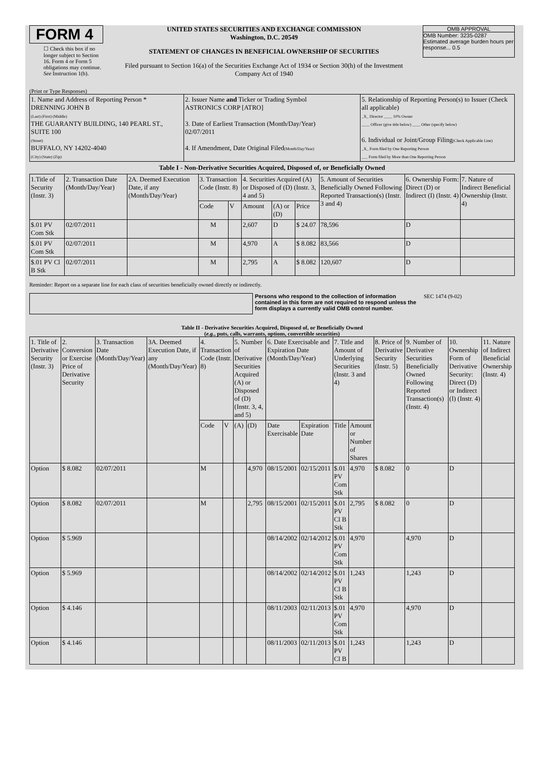FORM 4
☐ Check this box if no longer subject to Section 16. Form 4 or Form 5 obligations may continue. See Instruction 1(b).
UNITED STATES SECURITIES AND EXCHANGE COMMISSION
Washington, D.C. 20549
STATEMENT OF CHANGES IN BENEFICIAL OWNERSHIP OF SECURITIES
Filed pursuant to Section 16(a) of the Securities Exchange Act of 1934 or Section 30(h) of the Investment Company Act of 1940
OMB APPROVAL
OMB Number: 3235-0287
Estimated average burden hours per response... 0.5
(Print or Type Responses)
| 1. Name and Address of Reporting Person * DRENNING JOHN B (Last) (First) (Middle) THE GUARANTY BUILDING, 140 PEARL ST., SUITE 100 (Street) BUFFALO, NY 14202-4040 (City) (State) (Zip) | 2. Issuer Name and Ticker or Trading Symbol ASTRONICS CORP [ATRO] 3. Date of Earliest Transaction (Month/Day/Year) 02/07/2011 4. If Amendment, Date Original Filed (Month/Day/Year) | 5. Relationship of Reporting Person(s) to Issuer (Check all applicable) _X_ Director ____ 10% Owner ____ Officer (give title below) ____ Other (specify below) 6. Individual or Joint/Group Filing (Check Applicable Line) _X_ Form filed by One Reporting Person ___ Form filed by More than One Reporting Person |
Table I - Non-Derivative Securities Acquired, Disposed of, or Beneficially Owned
| 1.Title of Security (Instr. 3) | 2. Transaction Date (Month/Day/Year) | 2A. Deemed Execution Date, if any (Month/Day/Year) | 3. Transaction Code (Instr. 8) | | 4. Securities Acquired (A) or Disposed of (D) (Instr. 3, 4 and 5) | | | 5. Amount of Securities Beneficially Owned Following Reported Transaction(s) (Instr. 3 and 4) | 6. Ownership Form: Direct (D) or Indirect (I) (Instr. 4) | 7. Nature of Indirect Beneficial Ownership (Instr. 4) |
| --- | --- | --- | --- | --- | --- | --- | --- | --- | --- | --- |
| | | | Code | V | Amount | (A) or (D) | Price | | | |
| $.01 PV Com Stk | 02/07/2011 | | M | | 2,607 | D | $ 24.07 | 78,596 | D | |
| $.01 PV Com Stk | 02/07/2011 | | M | | 4,970 | A | $ 8.082 | 83,566 | D | |
| $.01 PV Cl B Stk | 02/07/2011 | | M | | 2,795 | A | $ 8.082 | 120,607 | D | |
Reminder: Report on a separate line for each class of securities beneficially owned directly or indirectly.
Persons who respond to the collection of information contained in this form are not required to respond unless the form displays a currently valid OMB control number.
SEC 1474 (9-02)
Table II - Derivative Securities Acquired, Disposed of, or Beneficially Owned
(e.g., puts, calls, warrants, options, convertible securities)
| 1. Title of Derivative Security (Instr. 3) | 2. Conversion or Exercise Price of Derivative Security | 3. Transaction Date (Month/Day/Year) | 3A. Deemed Execution Date, if any (Month/Day/Year) | 4. Transaction Code (Instr. 8) | | 5. Number of Derivative Securities Acquired (A) or Disposed of (D) (Instr. 3, 4, and 5) | | 6. Date Exercisable and Expiration Date (Month/Day/Year) | | 7. Title and Amount of Underlying Securities (Instr. 3 and 4) | | 8. Price of Derivative Security (Instr. 5) | 9. Number of Derivative Securities Beneficially Owned Following Reported Transaction(s) (Instr. 4) | 10. Ownership Form of Derivative Security: Direct (D) or Indirect (I) (Instr. 4) | 11. Nature of Indirect Beneficial Ownership (Instr. 4) |
| --- | --- | --- | --- | --- | --- | --- | --- | --- | --- | --- | --- | --- | --- | --- | --- |
| | | | | Code | V | (A) | (D) | Date Exercisable | Expiration Date | Title | Amount or Number of Shares | | | | |
| Option | $ 8.082 | 02/07/2011 | | M | | | 4,970 | 08/15/2001 | 02/15/2011 | $.01 PV Com Stk | 4,970 | $ 8.082 | 0 | D | |
| Option | $ 8.082 | 02/07/2011 | | M | | | 2,795 | 08/15/2001 | 02/15/2011 | $.01 PV Cl B Stk | 2,795 | $ 8.082 | 0 | D | |
| Option | $ 5.969 | | | | | | | 08/14/2002 | 02/14/2012 | $.01 PV Com Stk | 4,970 | | 4,970 | D | |
| Option | $ 5.969 | | | | | | | 08/14/2002 | 02/14/2012 | $.01 PV Cl B Stk | 1,243 | | 1,243 | D | |
| Option | $ 4.146 | | | | | | | 08/11/2003 | 02/11/2013 | $.01 PV Com Stk | 4,970 | | 4,970 | D | |
| Option | $ 4.146 | | | | | | | 08/11/2003 | 02/11/2013 | $.01 PV Cl B | 1,243 | | 1,243 | D | |